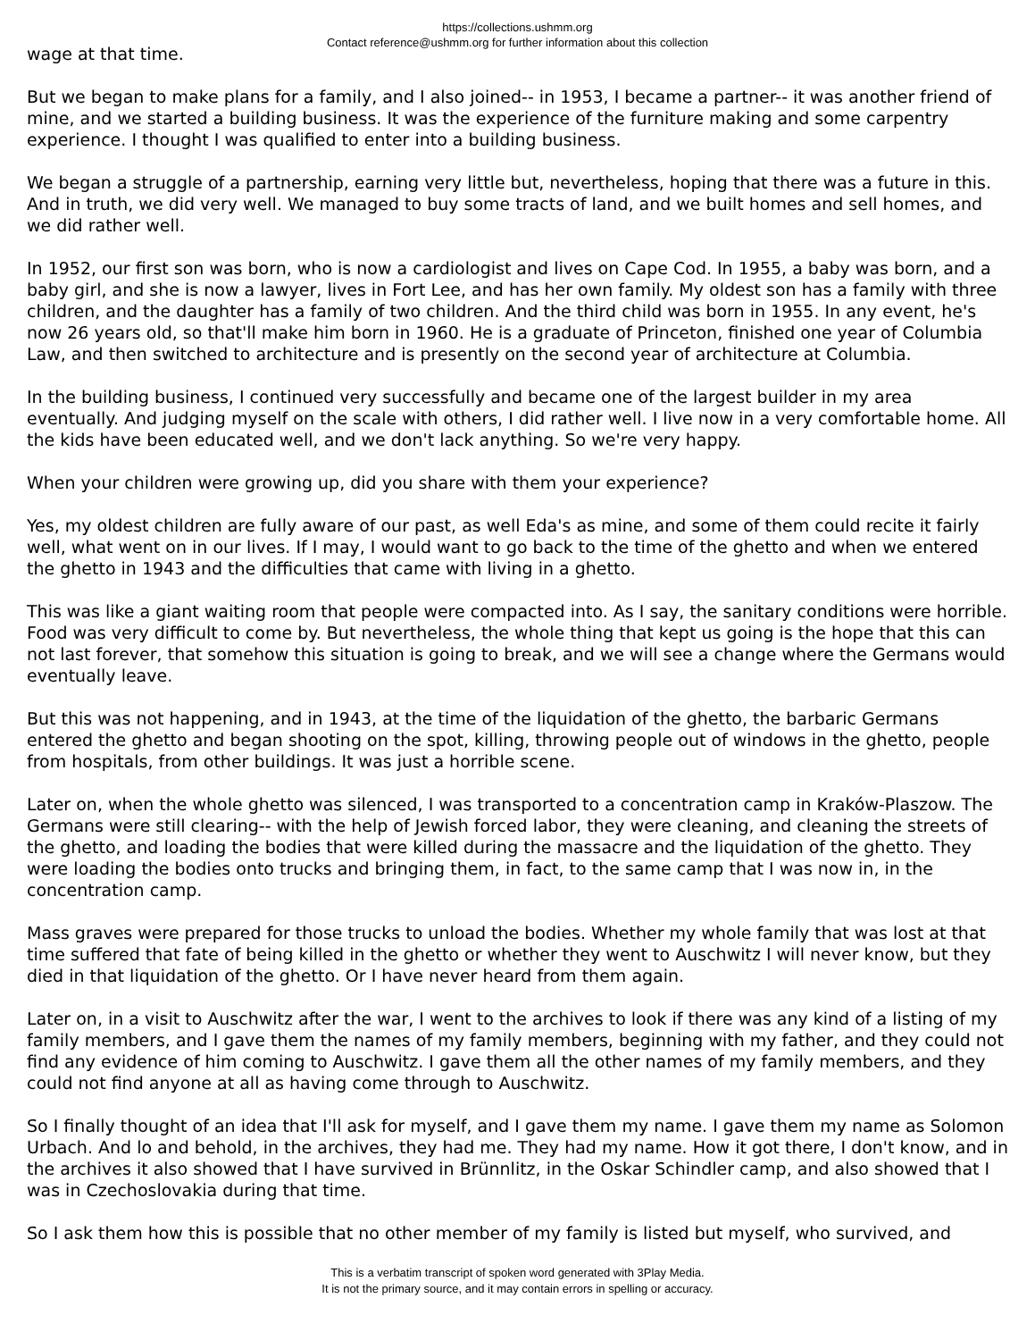https://collections.ushmm.org
Contact reference@ushmm.org for further information about this collection
wage at that time.
But we began to make plans for a family, and I also joined-- in 1953, I became a partner-- it was another friend of mine, and we started a building business. It was the experience of the furniture making and some carpentry experience. I thought I was qualified to enter into a building business.
We began a struggle of a partnership, earning very little but, nevertheless, hoping that there was a future in this. And in truth, we did very well. We managed to buy some tracts of land, and we built homes and sell homes, and we did rather well.
In 1952, our first son was born, who is now a cardiologist and lives on Cape Cod. In 1955, a baby was born, and a baby girl, and she is now a lawyer, lives in Fort Lee, and has her own family. My oldest son has a family with three children, and the daughter has a family of two children. And the third child was born in 1955. In any event, he's now 26 years old, so that'll make him born in 1960. He is a graduate of Princeton, finished one year of Columbia Law, and then switched to architecture and is presently on the second year of architecture at Columbia.
In the building business, I continued very successfully and became one of the largest builder in my area eventually. And judging myself on the scale with others, I did rather well. I live now in a very comfortable home. All the kids have been educated well, and we don't lack anything. So we're very happy.
When your children were growing up, did you share with them your experience?
Yes, my oldest children are fully aware of our past, as well Eda's as mine, and some of them could recite it fairly well, what went on in our lives. If I may, I would want to go back to the time of the ghetto and when we entered the ghetto in 1943 and the difficulties that came with living in a ghetto.
This was like a giant waiting room that people were compacted into. As I say, the sanitary conditions were horrible. Food was very difficult to come by. But nevertheless, the whole thing that kept us going is the hope that this can not last forever, that somehow this situation is going to break, and we will see a change where the Germans would eventually leave.
But this was not happening, and in 1943, at the time of the liquidation of the ghetto, the barbaric Germans entered the ghetto and began shooting on the spot, killing, throwing people out of windows in the ghetto, people from hospitals, from other buildings. It was just a horrible scene.
Later on, when the whole ghetto was silenced, I was transported to a concentration camp in Kraków-Plaszow. The Germans were still clearing-- with the help of Jewish forced labor, they were cleaning, and cleaning the streets of the ghetto, and loading the bodies that were killed during the massacre and the liquidation of the ghetto. They were loading the bodies onto trucks and bringing them, in fact, to the same camp that I was now in, in the concentration camp.
Mass graves were prepared for those trucks to unload the bodies. Whether my whole family that was lost at that time suffered that fate of being killed in the ghetto or whether they went to Auschwitz I will never know, but they died in that liquidation of the ghetto. Or I have never heard from them again.
Later on, in a visit to Auschwitz after the war, I went to the archives to look if there was any kind of a listing of my family members, and I gave them the names of my family members, beginning with my father, and they could not find any evidence of him coming to Auschwitz. I gave them all the other names of my family members, and they could not find anyone at all as having come through to Auschwitz.
So I finally thought of an idea that I'll ask for myself, and I gave them my name. I gave them my name as Solomon Urbach. And lo and behold, in the archives, they had me. They had my name. How it got there, I don't know, and in the archives it also showed that I have survived in Brünnlitz, in the Oskar Schindler camp, and also showed that I was in Czechoslovakia during that time.
So I ask them how this is possible that no other member of my family is listed but myself, who survived, and
This is a verbatim transcript of spoken word generated with 3Play Media.
It is not the primary source, and it may contain errors in spelling or accuracy.